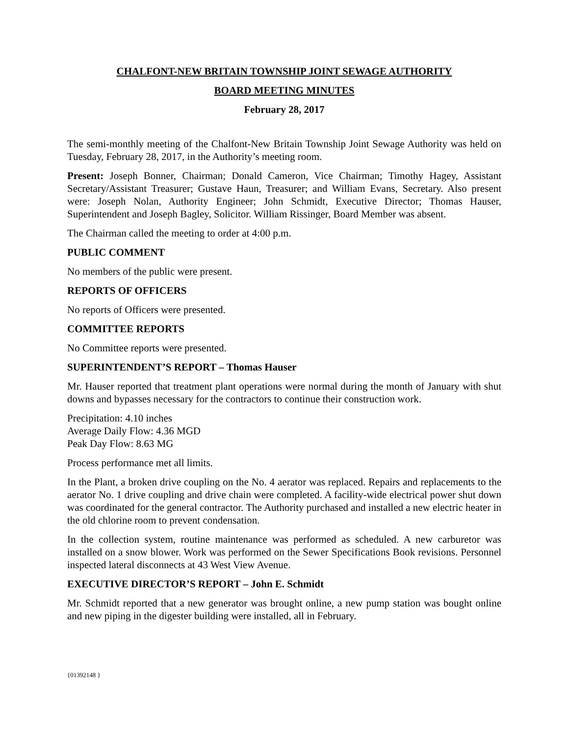CHALFONT-NEW BRITAIN TOWNSHIP JOINT SEWAGE AUTHORITY
BOARD MEETING MINUTES
February 28, 2017
The semi-monthly meeting of the Chalfont-New Britain Township Joint Sewage Authority was held on Tuesday, February 28, 2017, in the Authority’s meeting room.
Present: Joseph Bonner, Chairman; Donald Cameron, Vice Chairman; Timothy Hagey, Assistant Secretary/Assistant Treasurer; Gustave Haun, Treasurer; and William Evans, Secretary. Also present were: Joseph Nolan, Authority Engineer; John Schmidt, Executive Director; Thomas Hauser, Superintendent and Joseph Bagley, Solicitor. William Rissinger, Board Member was absent.
The Chairman called the meeting to order at 4:00 p.m.
PUBLIC COMMENT
No members of the public were present.
REPORTS OF OFFICERS
No reports of Officers were presented.
COMMITTEE REPORTS
No Committee reports were presented.
SUPERINTENDENT’S REPORT – Thomas Hauser
Mr. Hauser reported that treatment plant operations were normal during the month of January with shut downs and bypasses necessary for the contractors to continue their construction work.
Precipitation: 4.10 inches
Average Daily Flow: 4.36 MGD
Peak Day Flow: 8.63 MG
Process performance met all limits.
In the Plant, a broken drive coupling on the No. 4 aerator was replaced. Repairs and replacements to the aerator No. 1 drive coupling and drive chain were completed. A facility-wide electrical power shut down was coordinated for the general contractor. The Authority purchased and installed a new electric heater in the old chlorine room to prevent condensation.
In the collection system, routine maintenance was performed as scheduled. A new carburetor was installed on a snow blower. Work was performed on the Sewer Specifications Book revisions. Personnel inspected lateral disconnects at 43 West View Avenue.
EXECUTIVE DIRECTOR’S REPORT – John E. Schmidt
Mr. Schmidt reported that a new generator was brought online, a new pump station was bought online and new piping in the digester building were installed, all in February.
{01392148 }